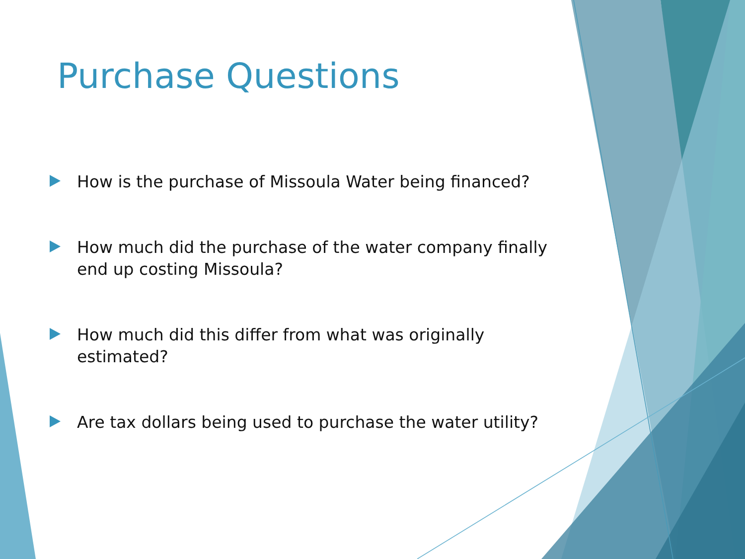Purchase Questions
How is the purchase of Missoula Water being financed?
How much did the purchase of the water company finally end up costing Missoula?
How much did this differ from what was originally estimated?
Are tax dollars being used to purchase the water utility?